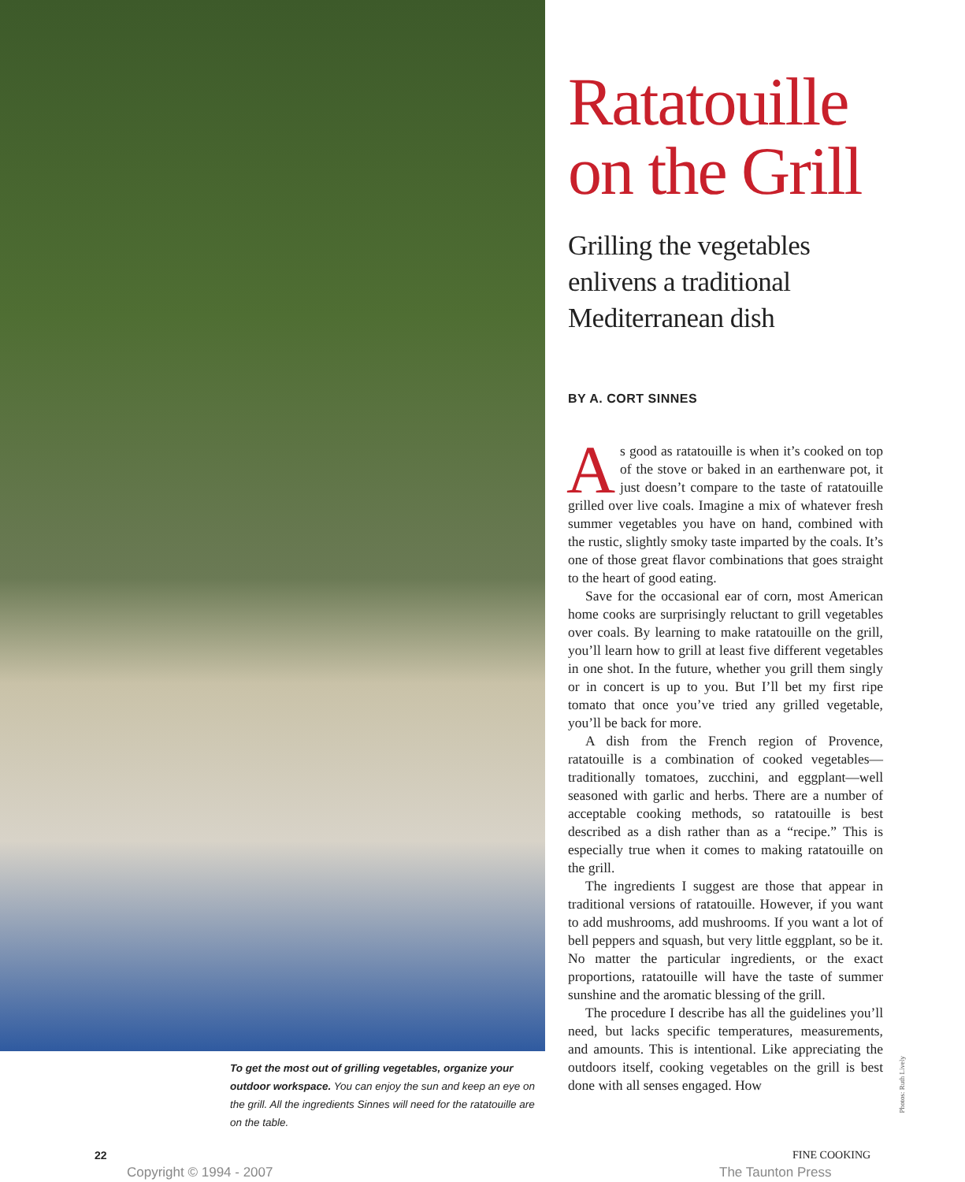To get the most out of grilling vegetables, organize your outdoor workspace. You can enjoy the sun and keep an eye on the grill. All the ingredients Sinnes will need for the ratatouille are on the table.
Ratatouille on the Grill
Grilling the vegetables enlivens a traditional Mediterranean dish
BY A. CORT SINNES
As good as ratatouille is when it’s cooked on top of the stove or baked in an earthenware pot, it just doesn’t compare to the taste of ratatouille grilled over live coals. Imagine a mix of whatever fresh summer vegetables you have on hand, combined with the rustic, slightly smoky taste imparted by the coals. It’s one of those great flavor combinations that goes straight to the heart of good eating.
Save for the occasional ear of corn, most American home cooks are surprisingly reluctant to grill vegetables over coals. By learning to make ratatouille on the grill, you’ll learn how to grill at least five different vegetables in one shot. In the future, whether you grill them singly or in concert is up to you. But I’ll bet my first ripe tomato that once you’ve tried any grilled vegetable, you’ll be back for more.
A dish from the French region of Provence, ratatouille is a combination of cooked vegetables—traditionally tomatoes, zucchini, and eggplant—well seasoned with garlic and herbs. There are a number of acceptable cooking methods, so ratatouille is best described as a dish rather than as a “recipe.” This is especially true when it comes to making ratatouille on the grill.
The ingredients I suggest are those that appear in traditional versions of ratatouille. However, if you want to add mushrooms, add mushrooms. If you want a lot of bell peppers and squash, but very little eggplant, so be it. No matter the particular ingredients, or the exact proportions, ratatouille will have the taste of summer sunshine and the aromatic blessing of the grill.
The procedure I describe has all the guidelines you’ll need, but lacks specific temperatures, measurements, and amounts. This is intentional. Like appreciating the outdoors itself, cooking vegetables on the grill is best done with all senses engaged. How
Photos: Ruth Lively
22 FINE COOKING
Copyright © 1994 - 2007 The Taunton Press